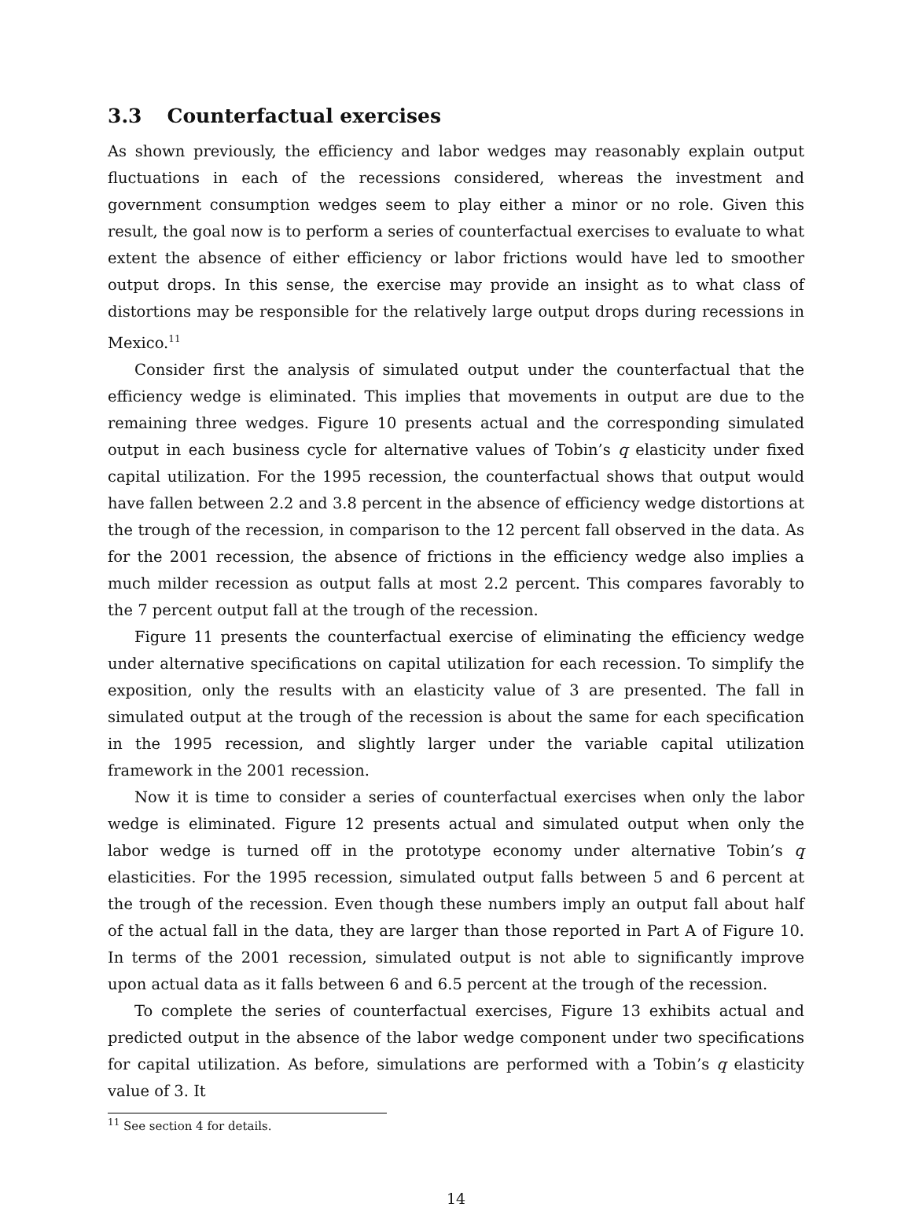3.3 Counterfactual exercises
As shown previously, the efficiency and labor wedges may reasonably explain output fluctuations in each of the recessions considered, whereas the investment and government consumption wedges seem to play either a minor or no role. Given this result, the goal now is to perform a series of counterfactual exercises to evaluate to what extent the absence of either efficiency or labor frictions would have led to smoother output drops. In this sense, the exercise may provide an insight as to what class of distortions may be responsible for the relatively large output drops during recessions in Mexico.<sup>11</sup>
Consider first the analysis of simulated output under the counterfactual that the efficiency wedge is eliminated. This implies that movements in output are due to the remaining three wedges. Figure 10 presents actual and the corresponding simulated output in each business cycle for alternative values of Tobin’s q elasticity under fixed capital utilization. For the 1995 recession, the counterfactual shows that output would have fallen between 2.2 and 3.8 percent in the absence of efficiency wedge distortions at the trough of the recession, in comparison to the 12 percent fall observed in the data. As for the 2001 recession, the absence of frictions in the efficiency wedge also implies a much milder recession as output falls at most 2.2 percent. This compares favorably to the 7 percent output fall at the trough of the recession.
Figure 11 presents the counterfactual exercise of eliminating the efficiency wedge under alternative specifications on capital utilization for each recession. To simplify the exposition, only the results with an elasticity value of 3 are presented. The fall in simulated output at the trough of the recession is about the same for each specification in the 1995 recession, and slightly larger under the variable capital utilization framework in the 2001 recession.
Now it is time to consider a series of counterfactual exercises when only the labor wedge is eliminated. Figure 12 presents actual and simulated output when only the labor wedge is turned off in the prototype economy under alternative Tobin’s q elasticities. For the 1995 recession, simulated output falls between 5 and 6 percent at the trough of the recession. Even though these numbers imply an output fall about half of the actual fall in the data, they are larger than those reported in Part A of Figure 10. In terms of the 2001 recession, simulated output is not able to significantly improve upon actual data as it falls between 6 and 6.5 percent at the trough of the recession.
To complete the series of counterfactual exercises, Figure 13 exhibits actual and predicted output in the absence of the labor wedge component under two specifications for capital utilization. As before, simulations are performed with a Tobin’s q elasticity value of 3. It
<sup>11</sup> See section 4 for details.
14